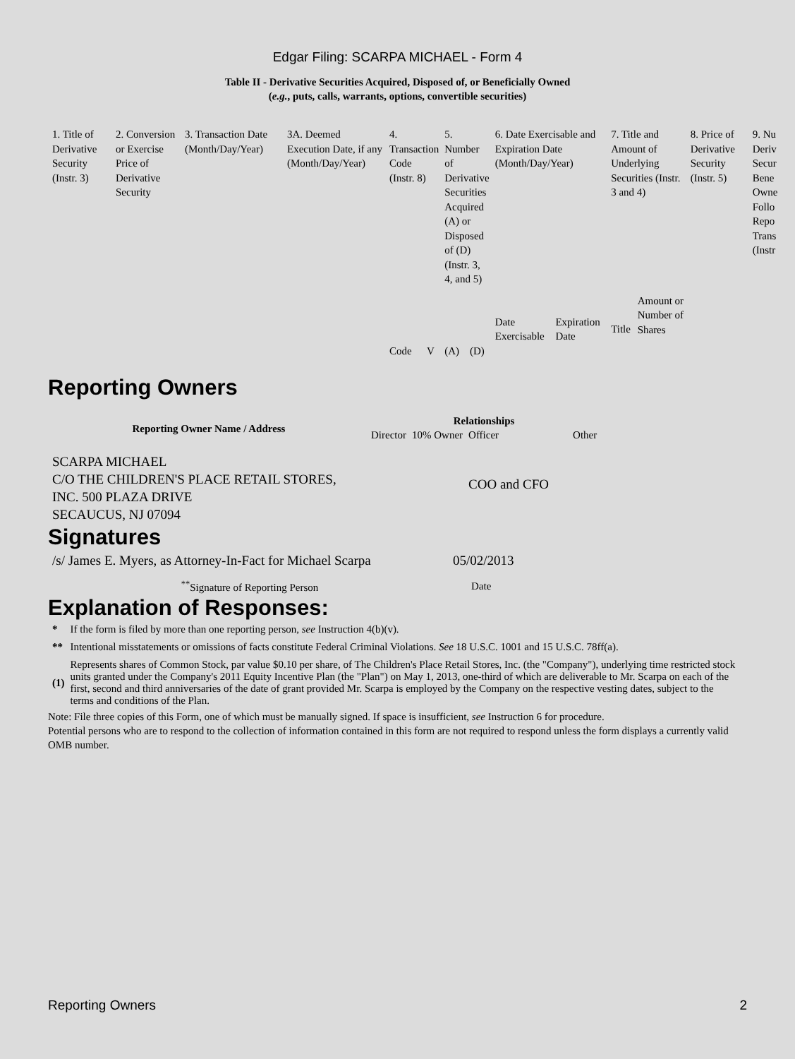Edgar Filing: SCARPA MICHAEL - Form 4
Table II - Derivative Securities Acquired, Disposed of, or Beneficially Owned
(e.g., puts, calls, warrants, options, convertible securities)
| 1. Title of Derivative Security (Instr. 3) | 2. Conversion or Exercise Price of Derivative Security | 3. Transaction Date (Month/Day/Year) | 3A. Deemed Execution Date, if any (Month/Day/Year) | 4. Transaction Code (Instr. 8) | | 5. Number of Derivative Securities Acquired (A) or Disposed of (D) (Instr. 3, 4, and 5) | | 6. Date Exercisable and Expiration Date (Month/Day/Year) | | 7. Title and Amount of Underlying Securities (Instr. 3 and 4) | | 8. Price of Derivative Security (Instr. 5) | 9. Nu Deriv Secur Bene Owne Follo Repo Trans (Instr |
| | | | | | | | | Date Exercisable | Expiration Date | Title | Amount or Number of Shares | | |
| | | | | Code | V | (A) | (D) | | | | | | |
Reporting Owners
| Reporting Owner Name / Address | Relationships | | | |
| --- | --- | --- | --- | --- |
| | Director | 10% Owner | Officer | Other |
| SCARPA MICHAEL C/O THE CHILDREN'S PLACE RETAIL STORES, INC. 500 PLAZA DRIVE SECAUCUS, NJ 07094 | | | COO and CFO | |
Signatures
| /s/ James E. Myers, as Attorney-In-Fact for Michael Scarpa | 05/02/2013 |
| <sup>**</sup> Signature of Reporting Person | Date |
Explanation of Responses:
| * | If the form is filed by more than one reporting person, see Instruction 4(b)(v). |
| ** | Intentional misstatements or omissions of facts constitute Federal Criminal Violations. See 18 U.S.C. 1001 and 15 U.S.C. 78ff(a). |
| (1) | Represents shares of Common Stock, par value $0.10 per share, of The Children's Place Retail Stores, Inc. (the "Company"), underlying time restricted stock units granted under the Company's 2011 Equity Incentive Plan (the "Plan") on May 1, 2013, one-third of which are deliverable to Mr. Scarpa on each of the first, second and third anniversaries of the date of grant provided Mr. Scarpa is employed by the Company on the respective vesting dates, subject to the terms and conditions of the Plan. |
Note: File three copies of this Form, one of which must be manually signed. If space is insufficient, see Instruction 6 for procedure.
Potential persons who are to respond to the collection of information contained in this form are not required to respond unless the form displays a currently valid OMB number.
Reporting Owners 2